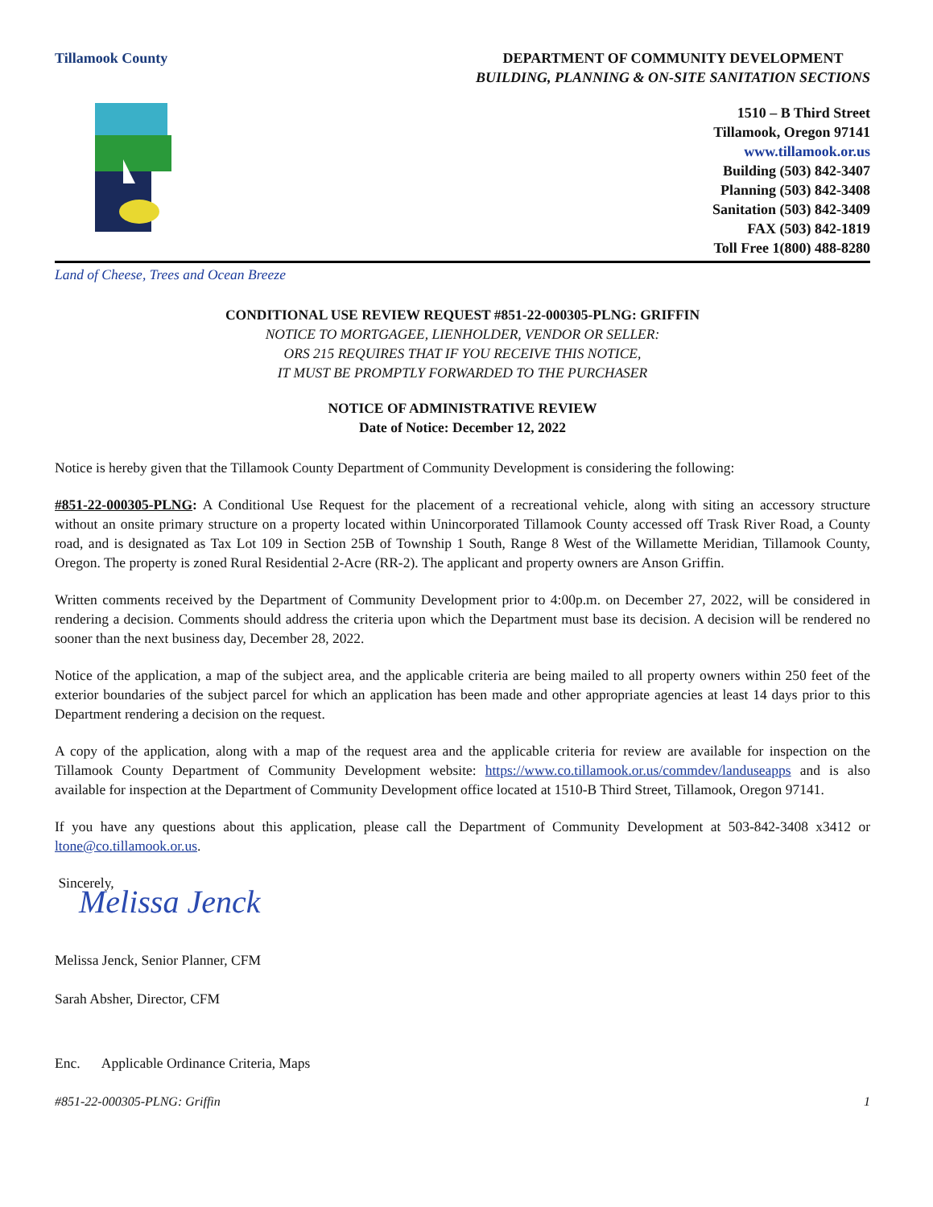Tillamook County DEPARTMENT OF COMMUNITY DEVELOPMENT
BUILDING, PLANNING & ON-SITE SANITATION SECTIONS
1510 – B Third Street
Tillamook, Oregon 97141
www.tillamook.or.us
Building (503) 842-3407
Planning (503) 842-3408
Sanitation (503) 842-3409
FAX (503) 842-1819
Toll Free 1(800) 488-8280
Land of Cheese, Trees and Ocean Breeze
CONDITIONAL USE REVIEW REQUEST #851-22-000305-PLNG: GRIFFIN
NOTICE TO MORTGAGEE, LIENHOLDER, VENDOR OR SELLER:
ORS 215 REQUIRES THAT IF YOU RECEIVE THIS NOTICE,
IT MUST BE PROMPTLY FORWARDED TO THE PURCHASER
NOTICE OF ADMINISTRATIVE REVIEW
Date of Notice: December 12, 2022
Notice is hereby given that the Tillamook County Department of Community Development is considering the following:
#851-22-000305-PLNG: A Conditional Use Request for the placement of a recreational vehicle, along with siting an accessory structure without an onsite primary structure on a property located within Unincorporated Tillamook County accessed off Trask River Road, a County road, and is designated as Tax Lot 109 in Section 25B of Township 1 South, Range 8 West of the Willamette Meridian, Tillamook County, Oregon. The property is zoned Rural Residential 2-Acre (RR-2). The applicant and property owners are Anson Griffin.
Written comments received by the Department of Community Development prior to 4:00p.m. on December 27, 2022, will be considered in rendering a decision. Comments should address the criteria upon which the Department must base its decision. A decision will be rendered no sooner than the next business day, December 28, 2022.
Notice of the application, a map of the subject area, and the applicable criteria are being mailed to all property owners within 250 feet of the exterior boundaries of the subject parcel for which an application has been made and other appropriate agencies at least 14 days prior to this Department rendering a decision on the request.
A copy of the application, along with a map of the request area and the applicable criteria for review are available for inspection on the Tillamook County Department of Community Development website: https://www.co.tillamook.or.us/commdev/landuseapps and is also available for inspection at the Department of Community Development office located at 1510-B Third Street, Tillamook, Oregon 97141.
If you have any questions about this application, please call the Department of Community Development at 503-842-3408 x3412 or ltone@co.tillamook.or.us.
Sincerely,
Melissa Jenck
Melissa Jenck, Senior Planner, CFM
Sarah Absher, Director, CFM
Enc. Applicable Ordinance Criteria, Maps
#851-22-000305-PLNG: Griffin 1